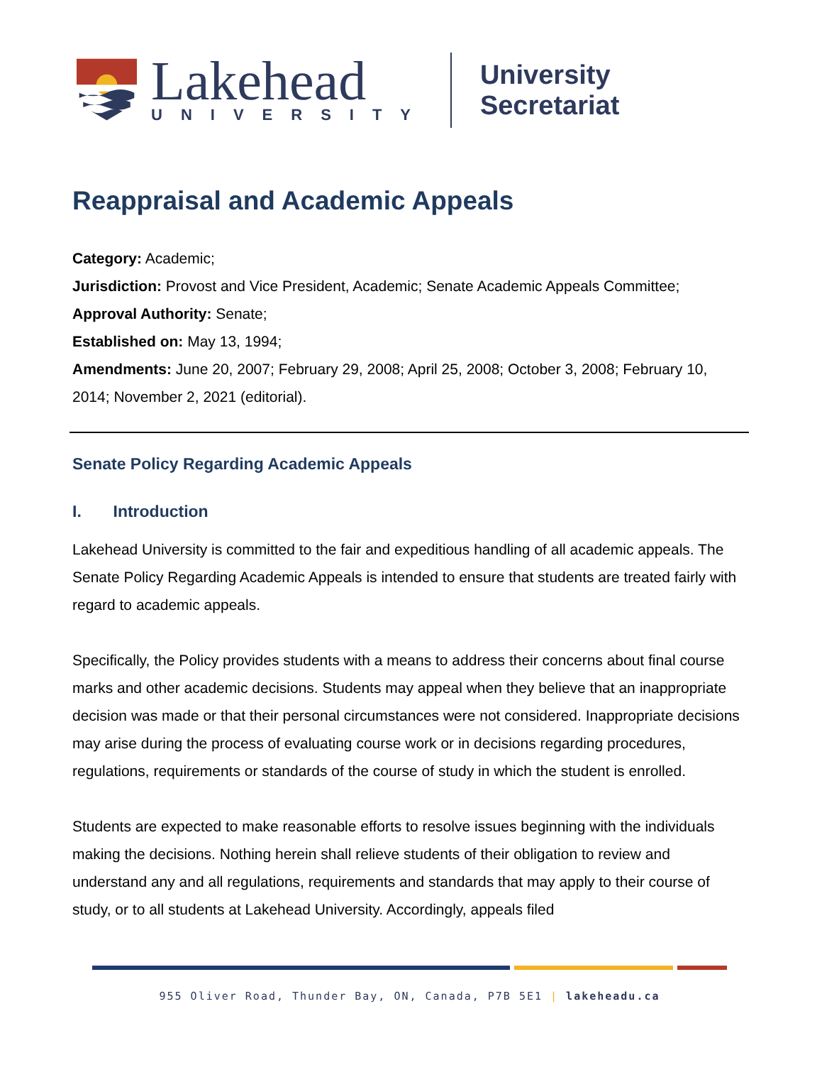Lakehead
UNIVERSITY
University Secretariat
Reappraisal and Academic Appeals
Category: Academic;
Jurisdiction: Provost and Vice President, Academic; Senate Academic Appeals Committee;
Approval Authority: Senate;
Established on: May 13, 1994;
Amendments: June 20, 2007; February 29, 2008; April 25, 2008; October 3, 2008; February 10, 2014; November 2, 2021 (editorial).
Senate Policy Regarding Academic Appeals
I. Introduction
Lakehead University is committed to the fair and expeditious handling of all academic appeals. The Senate Policy Regarding Academic Appeals is intended to ensure that students are treated fairly with regard to academic appeals.
Specifically, the Policy provides students with a means to address their concerns about final course marks and other academic decisions. Students may appeal when they believe that an inappropriate decision was made or that their personal circumstances were not considered. Inappropriate decisions may arise during the process of evaluating course work or in decisions regarding procedures, regulations, requirements or standards of the course of study in which the student is enrolled.
Students are expected to make reasonable efforts to resolve issues beginning with the individuals making the decisions. Nothing herein shall relieve students of their obligation to review and understand any and all regulations, requirements and standards that may apply to their course of study, or to all students at Lakehead University. Accordingly, appeals filed
955 Oliver Road, Thunder Bay, ON, Canada, P7B 5E1 | lakeheadu.ca